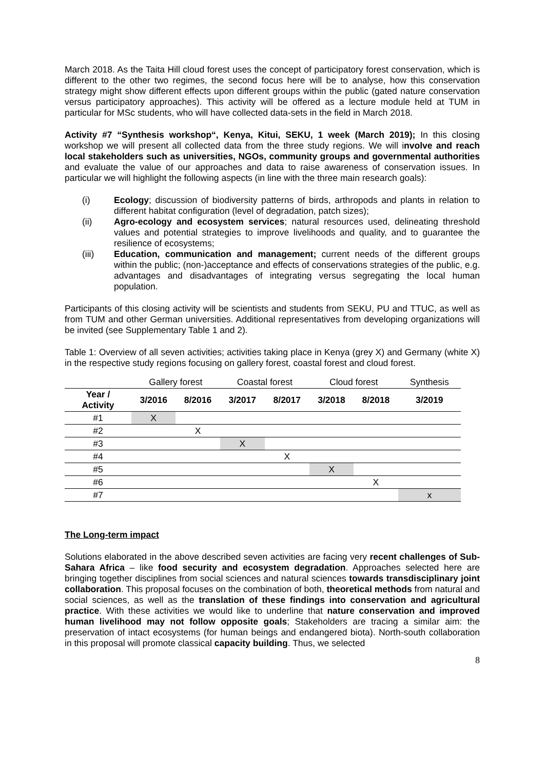March 2018. As the Taita Hill cloud forest uses the concept of participatory forest conservation, which is different to the other two regimes, the second focus here will be to analyse, how this conservation strategy might show different effects upon different groups within the public (gated nature conservation versus participatory approaches). This activity will be offered as a lecture module held at TUM in particular for MSc students, who will have collected data-sets in the field in March 2018.
Activity #7 “Synthesis workshop“, Kenya, Kitui, SEKU, 1 week (March 2019); In this closing workshop we will present all collected data from the three study regions. We will involve and reach local stakeholders such as universities, NGOs, community groups and governmental authorities and evaluate the value of our approaches and data to raise awareness of conservation issues. In particular we will highlight the following aspects (in line with the three main research goals):
(i) Ecology; discussion of biodiversity patterns of birds, arthropods and plants in relation to different habitat configuration (level of degradation, patch sizes);
(ii) Agro-ecology and ecosystem services; natural resources used, delineating threshold values and potential strategies to improve livelihoods and quality, and to guarantee the resilience of ecosystems;
(iii) Education, communication and management; current needs of the different groups within the public; (non-)acceptance and effects of conservations strategies of the public, e.g. advantages and disadvantages of integrating versus segregating the local human population.
Participants of this closing activity will be scientists and students from SEKU, PU and TTUC, as well as from TUM and other German universities. Additional representatives from developing organizations will be invited (see Supplementary Table 1 and 2).
Table 1: Overview of all seven activities; activities taking place in Kenya (grey X) and Germany (white X) in the respective study regions focusing on gallery forest, coastal forest and cloud forest.
| | Gallery forest | | Coastal forest | | Cloud forest | | Synthesis |
| --- | --- | --- | --- | --- | --- | --- | --- |
| Year / Activity | 3/2016 | 8/2016 | 3/2017 | 8/2017 | 3/2018 | 8/2018 | 3/2019 |
| #1 | X | | | | | | |
| #2 | | X | | | | | |
| #3 | | | X | | | | |
| #4 | | | | X | | | |
| #5 | | | | | X | | |
| #6 | | | | | | X | |
| #7 | | | | | | | x |
The Long-term impact
Solutions elaborated in the above described seven activities are facing very recent challenges of Sub-Sahara Africa – like food security and ecosystem degradation. Approaches selected here are bringing together disciplines from social sciences and natural sciences towards transdisciplinary joint collaboration. This proposal focuses on the combination of both, theoretical methods from natural and social sciences, as well as the translation of these findings into conservation and agricultural practice. With these activities we would like to underline that nature conservation and improved human livelihood may not follow opposite goals; Stakeholders are tracing a similar aim: the preservation of intact ecosystems (for human beings and endangered biota). North-south collaboration in this proposal will promote classical capacity building. Thus, we selected
8